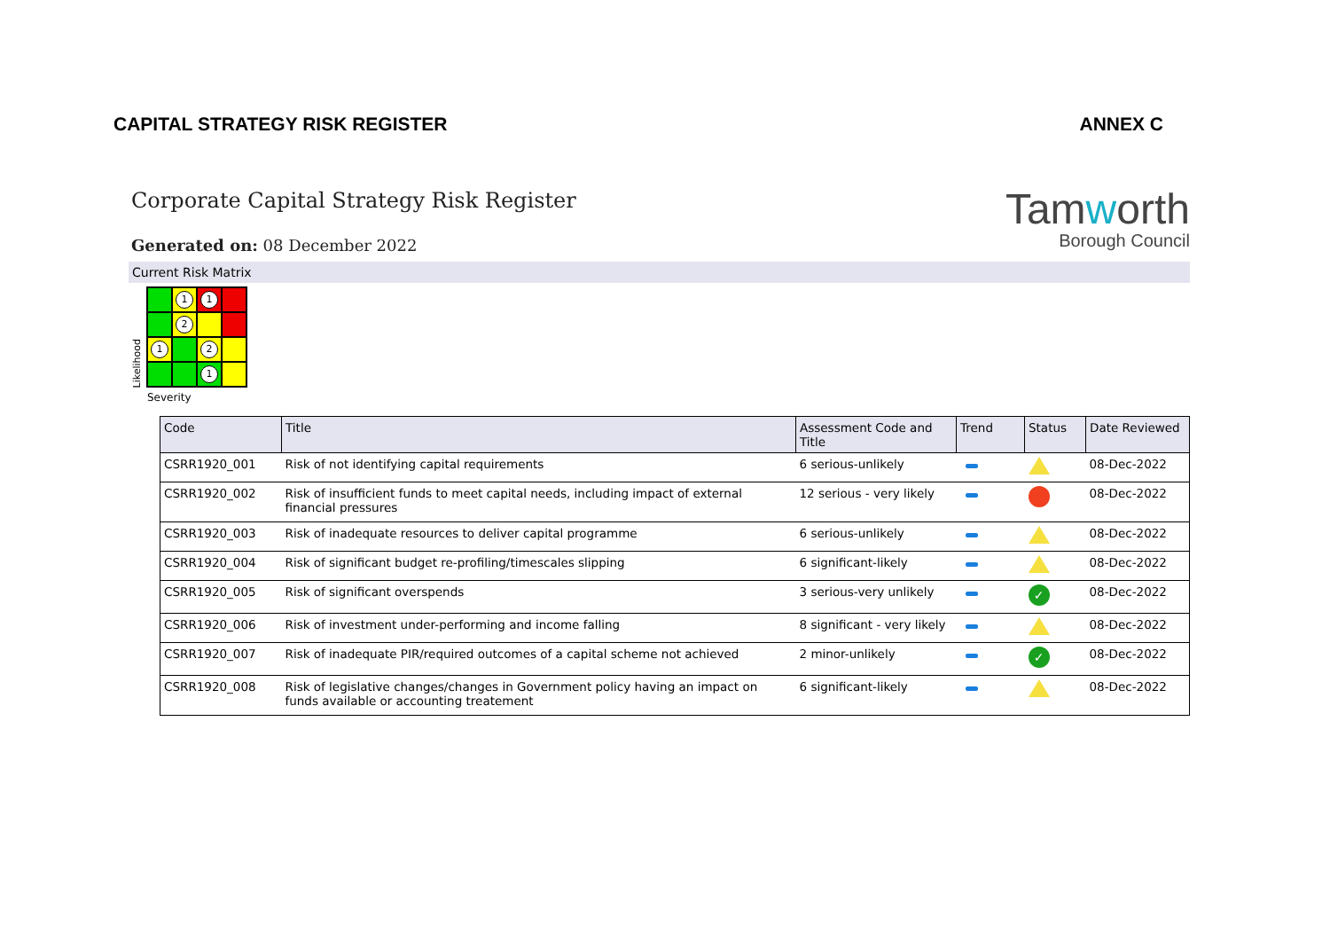CAPITAL STRATEGY RISK REGISTER ANNEX C
Corporate Capital Strategy Risk Register
Generated on: 08 December 2022
Tamworth
Borough Council
Current Risk Matrix
Likelihood
1
1
2
1
2
1
Severity
| Code | Title | Assessment Code and Title | Trend | Status | Date Reviewed |
| --- | --- | --- | --- | --- | --- |
| CSRR1920_001 | Risk of not identifying capital requirements | 6 serious-unlikely | | | 08-Dec-2022 |
| CSRR1920_002 | Risk of insufficient funds to meet capital needs, including impact of external financial pressures | 12 serious - very likely | | | 08-Dec-2022 |
| CSRR1920_003 | Risk of inadequate resources to deliver capital programme | 6 serious-unlikely | | | 08-Dec-2022 |
| CSRR1920_004 | Risk of significant budget re-profiling/timescales slipping | 6 significant-likely | | | 08-Dec-2022 |
| CSRR1920_005 | Risk of significant overspends | 3 serious-very unlikely | | ✓ | 08-Dec-2022 |
| CSRR1920_006 | Risk of investment under-performing and income falling | 8 significant - very likely | | | 08-Dec-2022 |
| CSRR1920_007 | Risk of inadequate PIR/required outcomes of a capital scheme not achieved | 2 minor-unlikely | | ✓ | 08-Dec-2022 |
| CSRR1920_008 | Risk of legislative changes/changes in Government policy having an impact on funds available or accounting treatement | 6 significant-likely | | | 08-Dec-2022 |